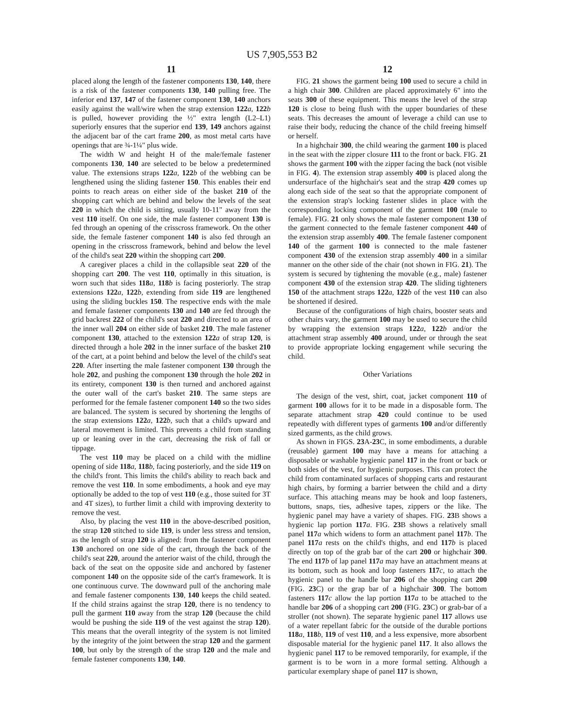US 7,905,553 B2
11
placed along the length of the fastener components 130, 140, there is a risk of the fastener components 130, 140 pulling free. The inferior end 137, 147 of the fastener component 130, 140 anchors easily against the wall/wire when the strap extension 122 a, 122 b is pulled, however providing the ½" extra length (L2–L1) superiorly ensures that the superior end 139, 149 anchors against the adjacent bar of the cart frame 200, as most metal carts have openings that are ¾-1¼" plus wide.
The width W and height H of the male/female fastener components 130, 140 are selected to be below a predetermined value. The extensions straps 122 a, 122 b of the webbing can be lengthened using the sliding fastener 150. This enables their end points to reach areas on either side of the basket 210 of the shopping cart which are behind and below the levels of the seat 220 in which the child is sitting, usually 10-11" away from the vest 110 itself. On one side, the male fastener component 130 is fed through an opening of the crisscross framework. On the other side, the female fastener component 140 is also fed through an opening in the crisscross framework, behind and below the level of the child's seat 220 within the shopping cart 200.
A caregiver places a child in the collapsible seat 220 of the shopping cart 200. The vest 110, optimally in this situation, is worn such that sides 118 a, 118 b is facing posteriorly. The strap extensions 122 a, 122 b, extending from side 119 are lengthened using the sliding buckles 150. The respective ends with the male and female fastener components 130 and 140 are fed through the grid backrest 222 of the child's seat 220 and directed to an area of the inner wall 204 on either side of basket 210. The male fastener component 130, attached to the extension 122 a of strap 120, is directed through a hole 202 in the inner surface of the basket 210 of the cart, at a point behind and below the level of the child's seat 220. After inserting the male fastener component 130 through the hole 202, and pushing the component 130 through the hole 202 in its entirety, component 130 is then turned and anchored against the outer wall of the cart's basket 210. The same steps are performed for the female fastener component 140 so the two sides are balanced. The system is secured by shortening the lengths of the strap extensions 122 a, 122 b, such that a child's upward and lateral movement is limited. This prevents a child from standing up or leaning over in the cart, decreasing the risk of fall or tippage.
The vest 110 may be placed on a child with the midline opening of side 118 a, 118 b, facing posteriorly, and the side 119 on the child's front. This limits the child's ability to reach back and remove the vest 110. In some embodiments, a hook and eye may optionally be added to the top of vest 110 (e.g., those suited for 3T and 4T sizes), to further limit a child with improving dexterity to remove the vest.
Also, by placing the vest 110 in the above-described position, the strap 120 stitched to side 119, is under less stress and tension, as the length of strap 120 is aligned: from the fastener component 130 anchored on one side of the cart, through the back of the child's seat 220, around the anterior waist of the child, through the back of the seat on the opposite side and anchored by fastener component 140 on the opposite side of the cart's framework. It is one continuous curve. The downward pull of the anchoring male and female fastener components 130, 140 keeps the child seated. If the child strains against the strap 120, there is no tendency to pull the garment 110 away from the strap 120 (because the child would be pushing the side 119 of the vest against the strap 120). This means that the overall integrity of the system is not limited by the integrity of the joint between the strap 120 and the garment 100, but only by the strength of the strap 120 and the male and female fastener components 130, 140.
12
FIG. 21 shows the garment being 100 used to secure a child in a high chair 300. Children are placed approximately 6" into the seats 300 of these equipment. This means the level of the strap 120 is close to being flush with the upper boundaries of these seats. This decreases the amount of leverage a child can use to raise their body, reducing the chance of the child freeing himself or herself.
In a highchair 300, the child wearing the garment 100 is placed in the seat with the zipper closure 111 to the front or back. FIG. 21 shows the garment 100 with the zipper facing the back (not visible in FIG. 4). The extension strap assembly 400 is placed along the undersurface of the highchair's seat and the strap 420 comes up along each side of the seat so that the appropriate component of the extension strap's locking fastener slides in place with the corresponding locking component of the garment 100 (male to female). FIG. 21 only shows the male fastener component 130 of the garment connected to the female fastener component 440 of the extension strap assembly 400. The female fastener component 140 of the garment 100 is connected to the male fastener component 430 of the extension strap assembly 400 in a similar manner on the other side of the chair (not shown in FIG. 21). The system is secured by tightening the movable (e.g., male) fastener component 430 of the extension strap 420. The sliding tighteners 150 of the attachment straps 122 a, 122 b of the vest 110 can also be shortened if desired.
Because of the configurations of high chairs, booster seats and other chairs vary, the garment 100 may be used to secure the child by wrapping the extension straps 122 a, 122 b and/or the attachment strap assembly 400 around, under or through the seat to provide appropriate locking engagement while securing the child.
Other Variations
The design of the vest, shirt, coat, jacket component 110 of garment 100 allows for it to be made in a disposable form. The separate attachment strap 420 could continue to be used repeatedly with different types of garments 100 and/or differently sized garments, as the child grows.
As shown in FIGS. 23 A-23 C, in some embodiments, a durable (reusable) garment 100 may have a means for attaching a disposable or washable hygienic panel 117 in the front or back or both sides of the vest, for hygienic purposes. This can protect the child from contaminated surfaces of shopping carts and restaurant high chairs, by forming a barrier between the child and a dirty surface. This attaching means may be hook and loop fasteners, buttons, snaps, ties, adhesive tapes, zippers or the like. The hygienic panel may have a variety of shapes. FIG. 23 B shows a hygienic lap portion 117 a. FIG. 23 B shows a relatively small panel 117 a which widens to form an attachment panel 117 b. The panel 117 a rests on the child's thighs, and end 117 b is placed directly on top of the grab bar of the cart 200 or highchair 300. The end 117 b of lap panel 117 a may have an attachment means at its bottom, such as hook and loop fasteners 117 c, to attach the hygienic panel to the handle bar 206 of the shopping cart 200 (FIG. 23 C) or the grap bar of a highchair 300. The bottom fasteners 117 c allow the lap portion 117 a to be attached to the handle bar 206 of a shopping cart 200 (FIG. 23 C) or grab-bar of a stroller (not shown). The separate hygienic panel 117 allows use of a water repellant fabric for the outside of the durable portions 118 a, 118 b, 119 of vest 110, and a less expensive, more absorbent disposable material for the hygienic panel 117. It also allows the hygienic panel 117 to be removed temporarily, for example, if the garment is to be worn in a more formal setting. Although a particular exemplary shape of panel 117 is shown,